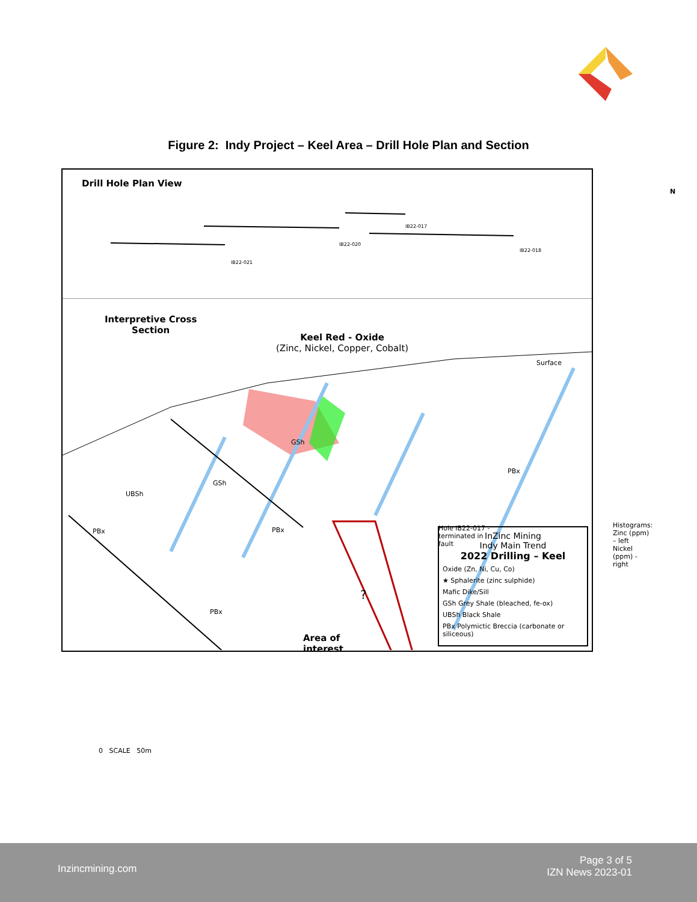Figure 2: Indy Project – Keel Area – Drill Hole Plan and Section
Drill Hole Plan View
N
IB22-021
IB22-020
IB22-017
IB22-018
Interpretive Cross
Section
Keel Red - Oxide
(Zinc, Nickel, Copper, Cobalt)
Surface
GSh
GSh
UBSh
PBx PBx
PBx
PBx
Hole IB22-017 -
terminated in
fault
Area of
interest
?
Histograms:
Zinc (ppm) – left
Nickel (ppm) - right
0 SCALE 50m
InZinc Mining
Indy Main Trend
2022 Drilling – Keel
Oxide (Zn, Ni, Cu, Co)
★ Sphalerite (zinc sulphide)
Mafic Dike/Sill
GSh Grey Shale (bleached, fe-ox)
UBSh Black Shale
PBx Polymictic Breccia (carbonate or siliceous)
Inzincmining.com
Page 3 of 5
IZN News 2023-01